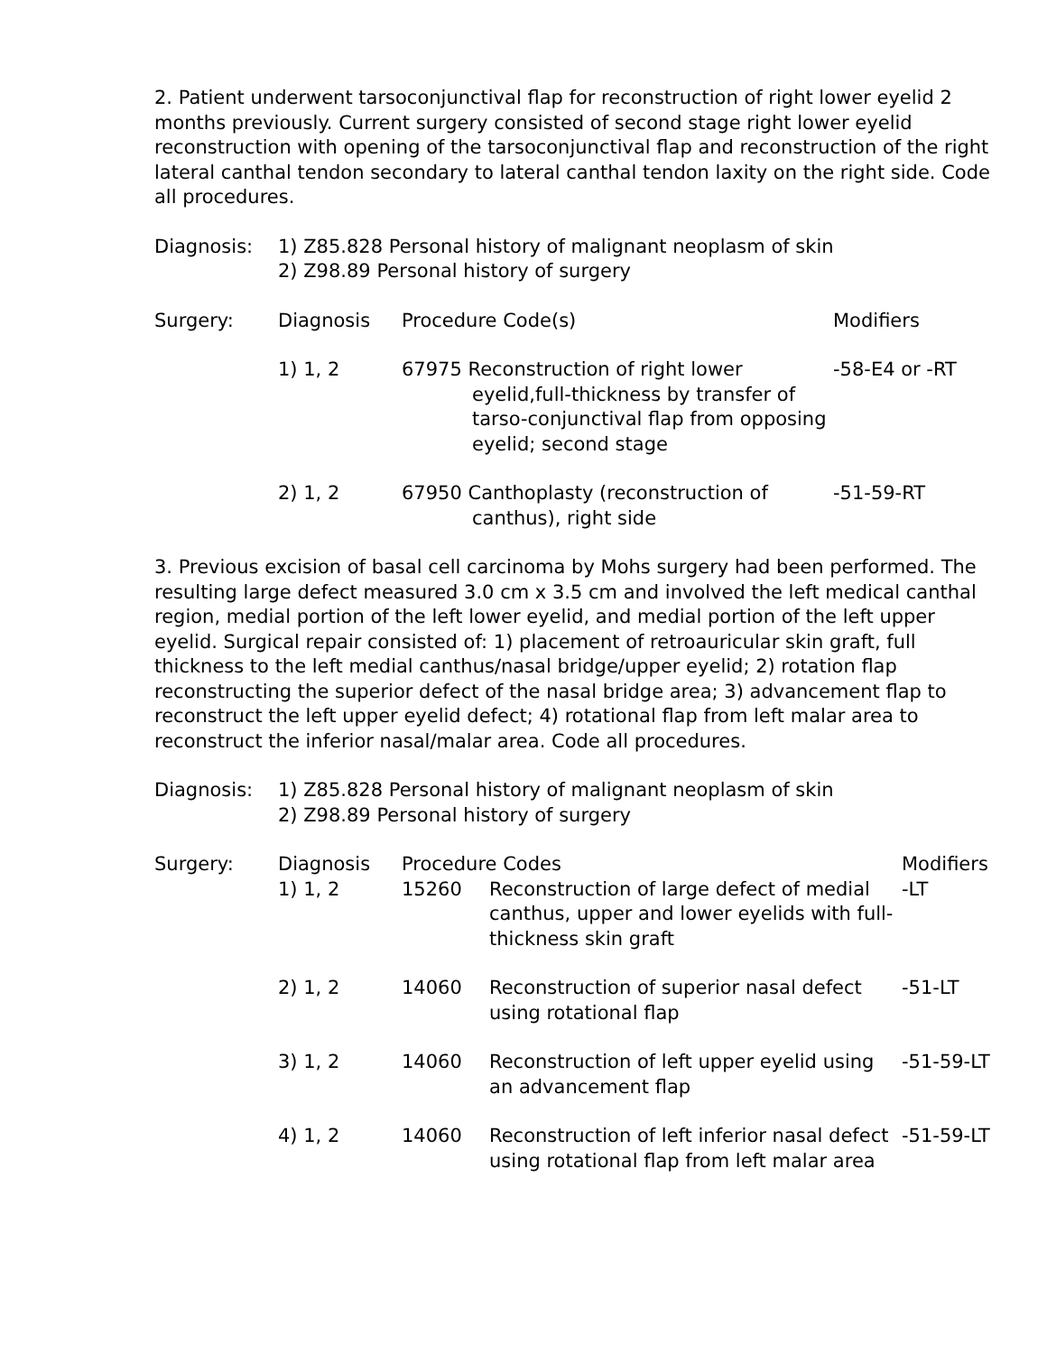2. Patient underwent tarsoconjunctival flap for reconstruction of right lower eyelid 2 months previously. Current surgery consisted of second stage right lower eyelid reconstruction with opening of the tarsoconjunctival flap and reconstruction of the right lateral canthal tendon secondary to lateral canthal tendon laxity on the right side. Code all procedures.
| Diagnosis: | 1) Z85.828 Personal history of malignant neoplasm of skin 2) Z98.89 Personal history of surgery |
| Surgery: | Diagnosis | Procedure Code(s) | Modifiers |
| | 1) 1, 2 | 67975 Reconstruction of right lower eyelid,full-thickness by transfer of tarso-conjunctival flap from opposing eyelid; second stage | -58-E4 or -RT |
| | 2) 1, 2 | 67950 Canthoplasty (reconstruction of canthus), right side | -51-59-RT |
3. Previous excision of basal cell carcinoma by Mohs surgery had been performed. The resulting large defect measured 3.0 cm x 3.5 cm and involved the left medical canthal region, medial portion of the left lower eyelid, and medial portion of the left upper eyelid. Surgical repair consisted of: 1) placement of retroauricular skin graft, full thickness to the left medial canthus/nasal bridge/upper eyelid; 2) rotation flap reconstructing the superior defect of the nasal bridge area; 3) advancement flap to reconstruct the left upper eyelid defect; 4) rotational flap from left malar area to reconstruct the inferior nasal/malar area. Code all procedures.
| Diagnosis: | 1) Z85.828 Personal history of malignant neoplasm of skin 2) Z98.89 Personal history of surgery |
| Surgery: | Diagnosis | Procedure Codes | | Modifiers |
| | 1) 1, 2 | 15260 | Reconstruction of large defect of medial canthus, upper and lower eyelids with full-thickness skin graft | -LT |
| | 2) 1, 2 | 14060 | Reconstruction of superior nasal defect using rotational flap | -51-LT |
| | 3) 1, 2 | 14060 | Reconstruction of left upper eyelid using an advancement flap | -51-59-LT |
| | 4) 1, 2 | 14060 | Reconstruction of left inferior nasal defect using rotational flap from left malar area | -51-59-LT |